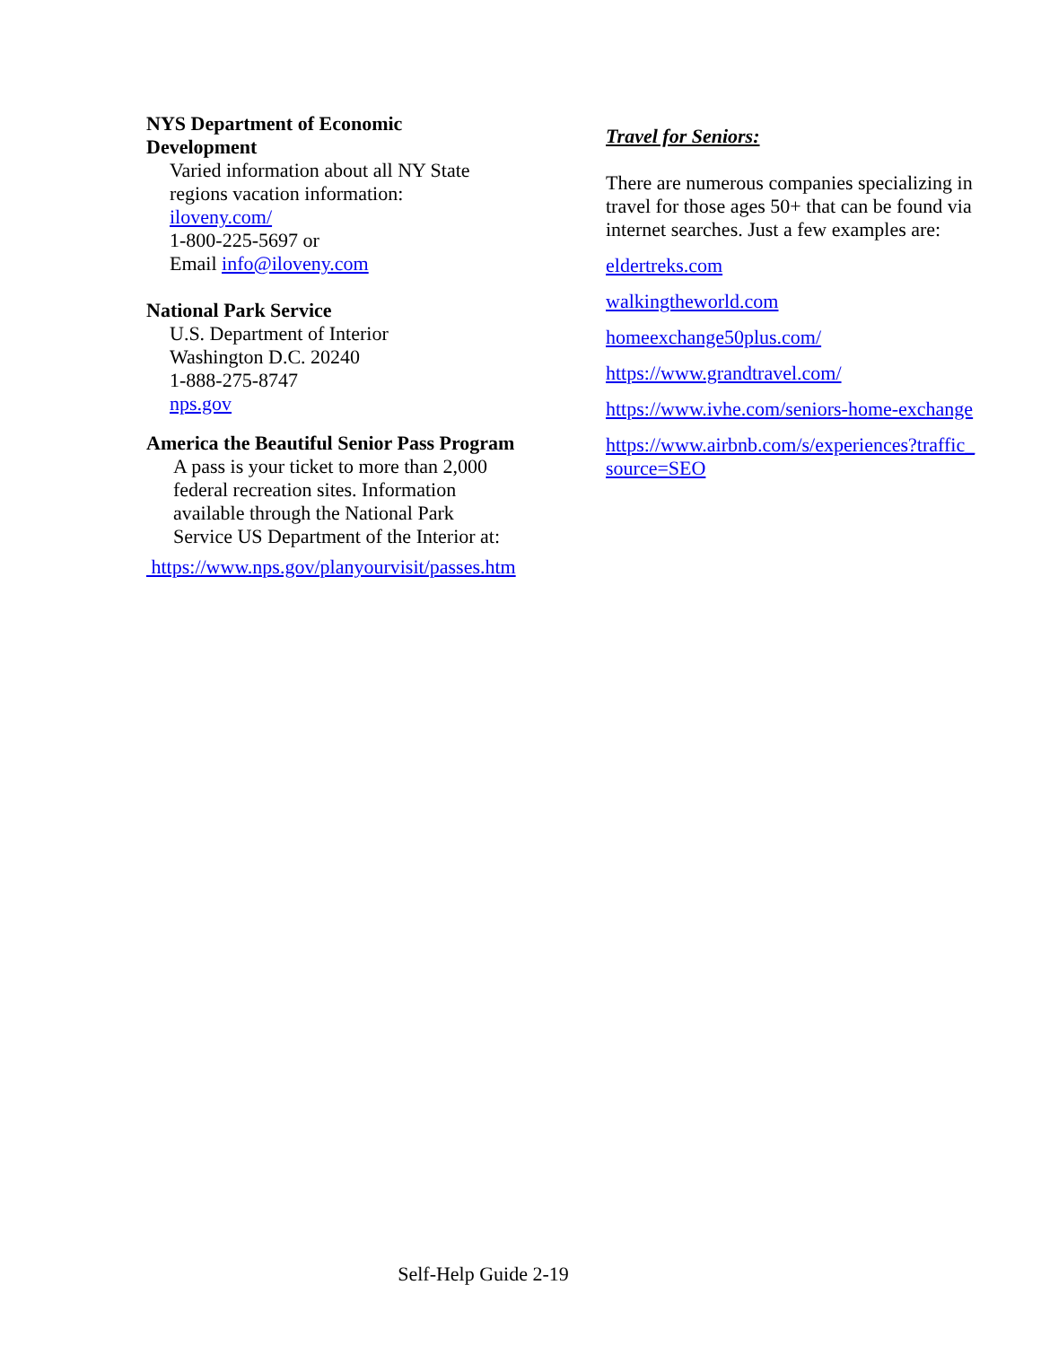NYS Department of Economic
Development
Varied information about all NY State
regions vacation information:
iloveny.com/
1-800-225-5697 or
Email info@iloveny.com
National Park Service
U.S. Department of Interior
Washington D.C. 20240
1-888-275-8747
nps.gov
America the Beautiful Senior Pass Program
A pass is your ticket to more than 2,000
federal recreation sites. Information
available through the National Park
Service US Department of the Interior at:
https://www.nps.gov/planyourvisit/passes.htm
Travel for Seniors:
There are numerous companies specializing in travel for those ages 50+ that can be found via internet searches. Just a few examples are:
eldertreks.com
walkingtheworld.com
homeexchange50plus.com/
https://www.grandtravel.com/
https://www.ivhe.com/seniors-home-exchange
https://www.airbnb.com/s/experiences?traffic_
source=SEO
Self-Help Guide 2-19